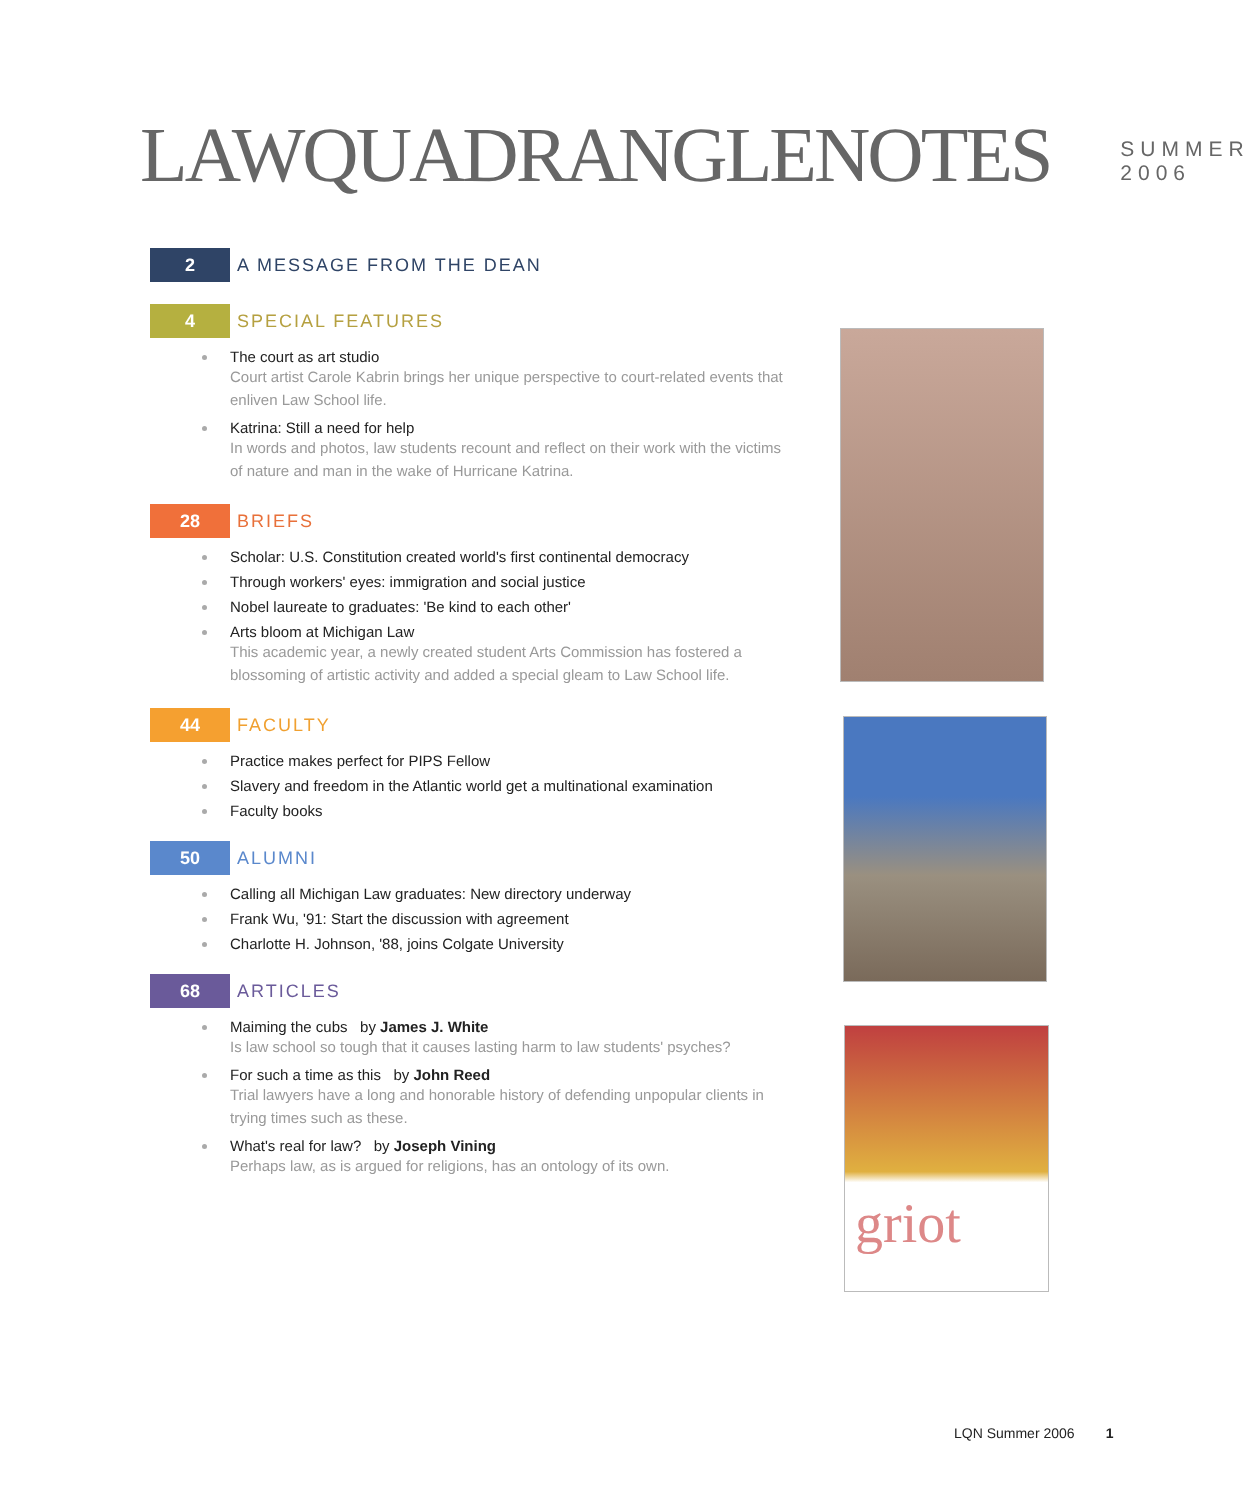LAWQUADRANGLENOTES
SUMMER 2006
2
A MESSAGE FROM THE DEAN
4
SPECIAL FEATURES
The court as art studio
Court artist Carole Kabrin brings her unique perspective to court-related events that enliven Law School life.
Katrina: Still a need for help
In words and photos, law students recount and reflect on their work with the victims of nature and man in the wake of Hurricane Katrina.
28
BRIEFS
Scholar: U.S. Constitution created world's first continental democracy
Through workers' eyes: immigration and social justice
Nobel laureate to graduates: 'Be kind to each other'
Arts bloom at Michigan Law
This academic year, a newly created student Arts Commission has fostered a blossoming of artistic activity and added a special gleam to Law School life.
44
FACULTY
Practice makes perfect for PIPS Fellow
Slavery and freedom in the Atlantic world get a multinational examination
Faculty books
50
ALUMNI
Calling all Michigan Law graduates: New directory underway
Frank Wu, '91: Start the discussion with agreement
Charlotte H. Johnson, '88, joins Colgate University
68
ARTICLES
Maiming the cubs by James J. White
Is law school so tough that it causes lasting harm to law students' psyches?
For such a time as this by John Reed
Trial lawyers have a long and honorable history of defending unpopular clients in trying times such as these.
What's real for law? by Joseph Vining
Perhaps law, as is argued for religions, has an ontology of its own.
griot
LQN Summer 2006 1